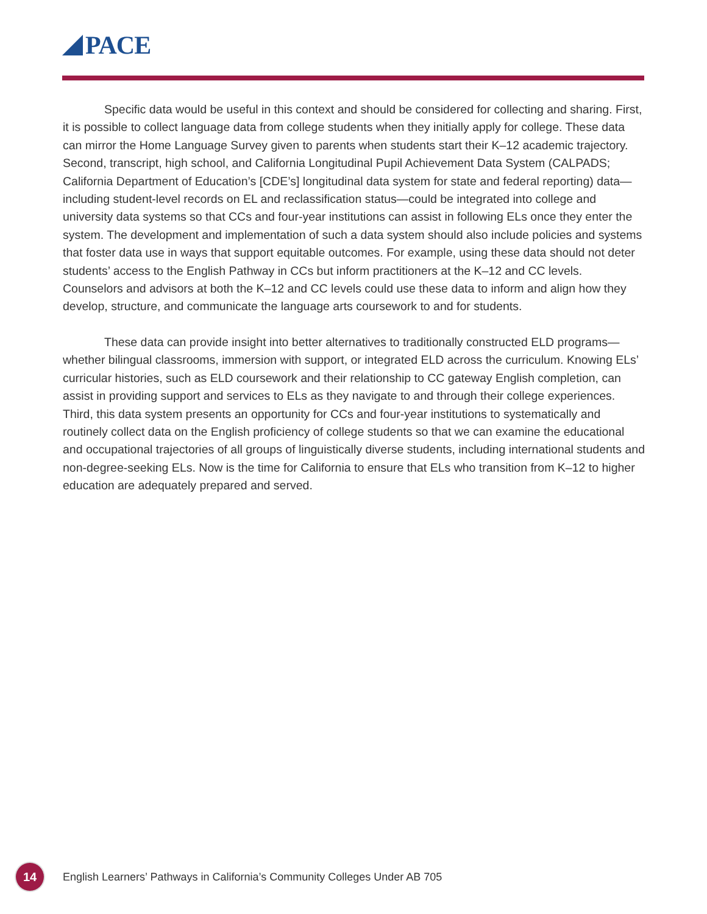PACE
Specific data would be useful in this context and should be considered for collecting and sharing. First, it is possible to collect language data from college students when they initially apply for college. These data can mirror the Home Language Survey given to parents when students start their K–12 academic trajectory. Second, transcript, high school, and California Longitudinal Pupil Achievement Data System (CALPADS; California Department of Education’s [CDE’s] longitudinal data system for state and federal reporting) data—including student-level records on EL and reclassification status—could be integrated into college and university data systems so that CCs and four-year institutions can assist in following ELs once they enter the system. The development and implementation of such a data system should also include policies and systems that foster data use in ways that support equitable outcomes. For example, using these data should not deter students’ access to the English Pathway in CCs but inform practitioners at the K–12 and CC levels. Counselors and advisors at both the K–12 and CC levels could use these data to inform and align how they develop, structure, and communicate the language arts coursework to and for students.
These data can provide insight into better alternatives to traditionally constructed ELD programs—whether bilingual classrooms, immersion with support, or integrated ELD across the curriculum. Knowing ELs’ curricular histories, such as ELD coursework and their relationship to CC gateway English completion, can assist in providing support and services to ELs as they navigate to and through their college experiences. Third, this data system presents an opportunity for CCs and four-year institutions to systematically and routinely collect data on the English proficiency of college students so that we can examine the educational and occupational trajectories of all groups of linguistically diverse students, including international students and non-degree-seeking ELs. Now is the time for California to ensure that ELs who transition from K–12 to higher education are adequately prepared and served.
14
English Learners’ Pathways in California’s Community Colleges Under AB 705